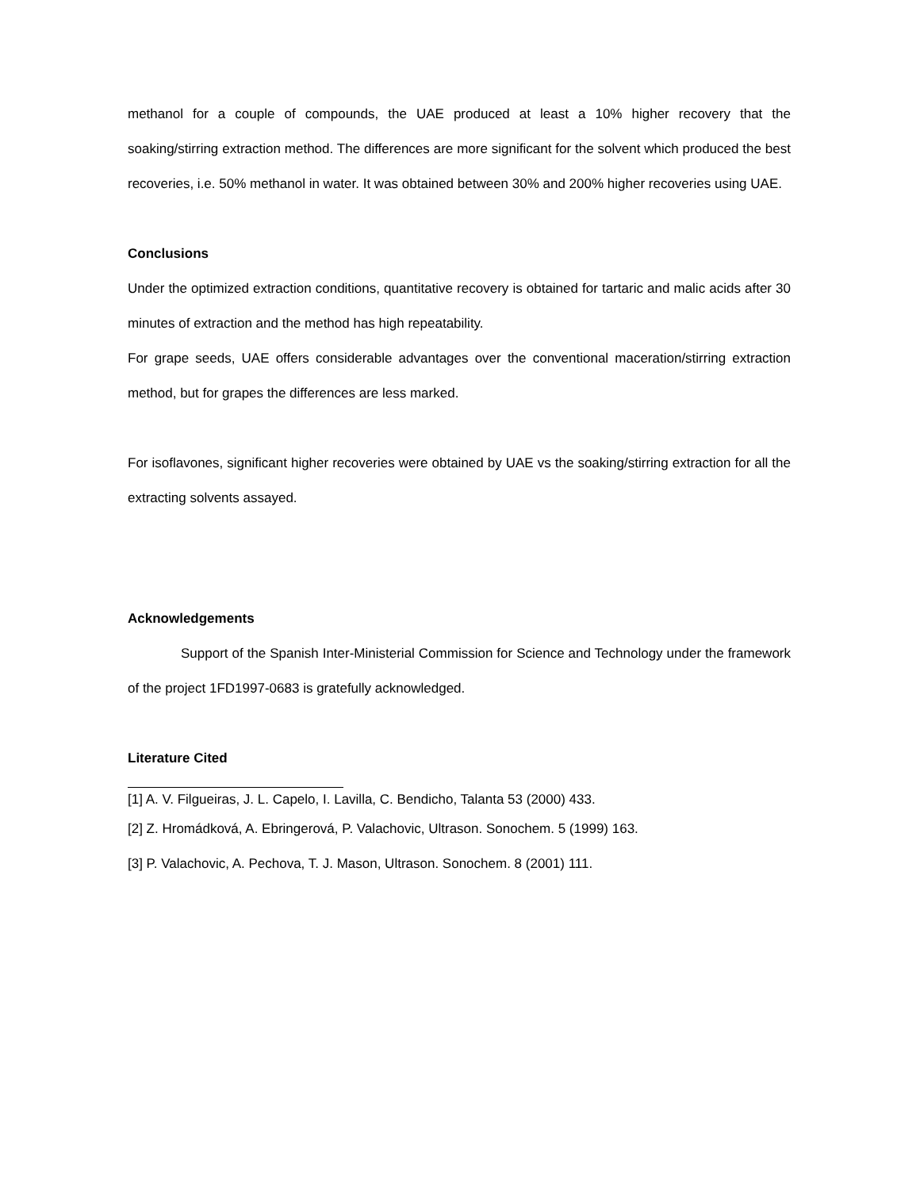methanol for a couple of compounds, the UAE produced at least a 10% higher recovery that the soaking/stirring extraction method. The differences are more significant for the solvent which produced the best recoveries, i.e. 50% methanol in water. It was obtained between 30% and 200% higher recoveries using UAE.
Conclusions
Under the optimized extraction conditions, quantitative recovery is obtained for tartaric and malic acids after 30 minutes of extraction and the method has high repeatability.
For grape seeds, UAE offers considerable advantages over the conventional maceration/stirring extraction method, but for grapes the differences are less marked.
For isoflavones, significant higher recoveries were obtained by UAE vs the soaking/stirring extraction for all the extracting solvents assayed.
Acknowledgements
Support of the Spanish Inter-Ministerial Commission for Science and Technology under the framework of the project 1FD1997-0683 is gratefully acknowledged.
Literature Cited
[1] A. V. Filgueiras, J. L. Capelo, I. Lavilla, C. Bendicho, Talanta 53 (2000) 433.
[2] Z. Hromádková, A. Ebringerová, P. Valachovic, Ultrason. Sonochem. 5 (1999) 163.
[3] P. Valachovic, A. Pechova, T. J. Mason, Ultrason. Sonochem. 8 (2001) 111.